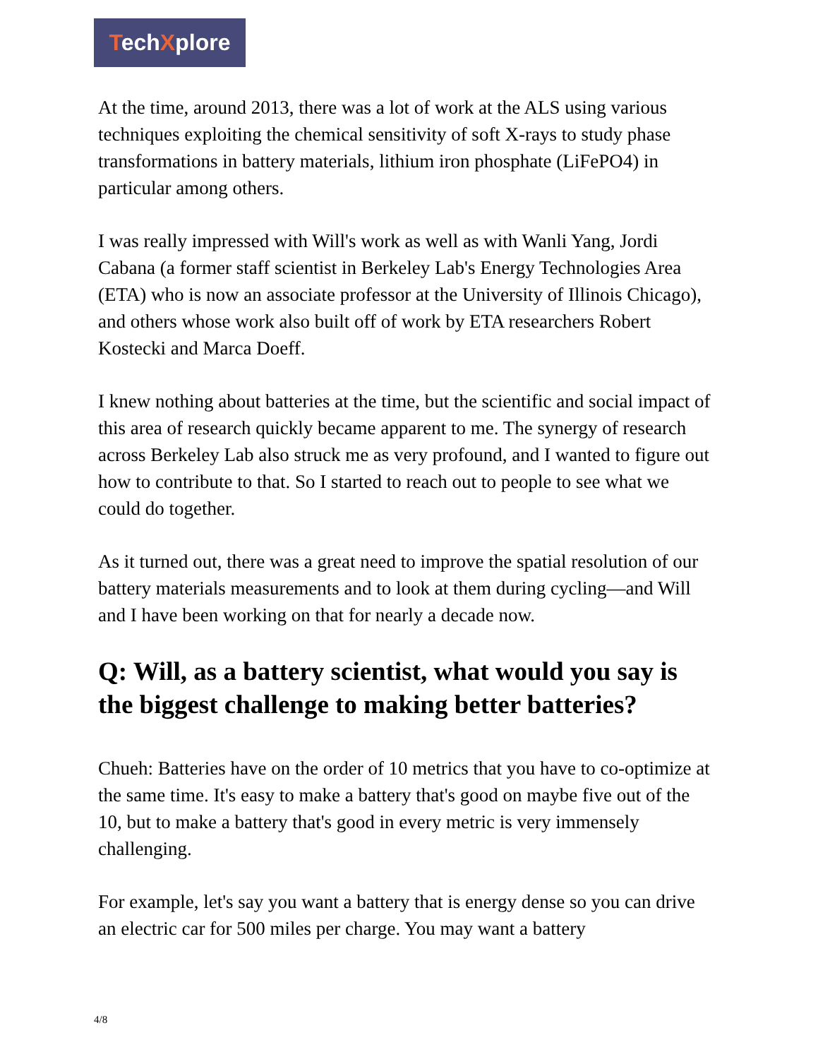TechXplore
At the time, around 2013, there was a lot of work at the ALS using various techniques exploiting the chemical sensitivity of soft X-rays to study phase transformations in battery materials, lithium iron phosphate (LiFePO4) in particular among others.
I was really impressed with Will's work as well as with Wanli Yang, Jordi Cabana (a former staff scientist in Berkeley Lab's Energy Technologies Area (ETA) who is now an associate professor at the University of Illinois Chicago), and others whose work also built off of work by ETA researchers Robert Kostecki and Marca Doeff.
I knew nothing about batteries at the time, but the scientific and social impact of this area of research quickly became apparent to me. The synergy of research across Berkeley Lab also struck me as very profound, and I wanted to figure out how to contribute to that. So I started to reach out to people to see what we could do together.
As it turned out, there was a great need to improve the spatial resolution of our battery materials measurements and to look at them during cycling—and Will and I have been working on that for nearly a decade now.
Q: Will, as a battery scientist, what would you say is the biggest challenge to making better batteries?
Chueh: Batteries have on the order of 10 metrics that you have to co-optimize at the same time. It's easy to make a battery that's good on maybe five out of the 10, but to make a battery that's good in every metric is very immensely challenging.
For example, let's say you want a battery that is energy dense so you can drive an electric car for 500 miles per charge. You may want a battery
4/8